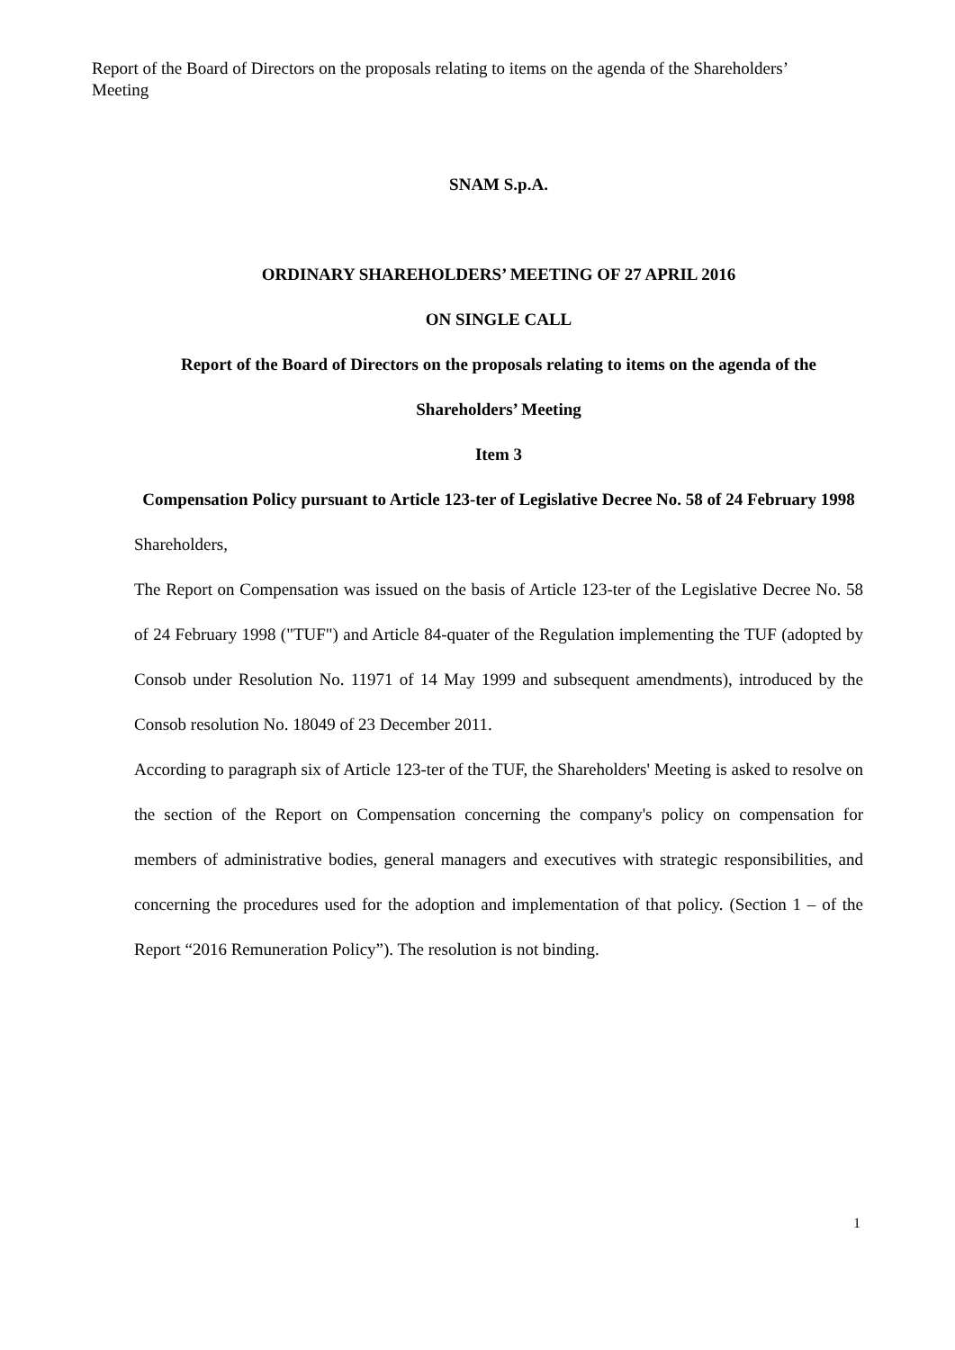Report of the Board of Directors on the proposals relating to items on the agenda of the Shareholders’ Meeting
SNAM S.p.A.
ORDINARY SHAREHOLDERS’ MEETING OF 27 APRIL 2016
ON SINGLE CALL
Report of the Board of Directors on the proposals relating to items on the agenda of the Shareholders’ Meeting
Item 3
Compensation Policy pursuant to Article 123-ter of Legislative Decree No. 58 of 24 February 1998
Shareholders,
The Report on Compensation was issued on the basis of Article 123-ter of the Legislative Decree No. 58 of 24 February 1998 ("TUF") and Article 84-quater of the Regulation implementing the TUF (adopted by Consob under Resolution No. 11971 of 14 May 1999 and subsequent amendments), introduced by the Consob resolution No. 18049 of 23 December 2011.
According to paragraph six of Article 123-ter of the TUF, the Shareholders' Meeting is asked to resolve on the section of the Report on Compensation concerning the company's policy on compensation for members of administrative bodies, general managers and executives with strategic responsibilities, and concerning the procedures used for the adoption and implementation of that policy. (Section 1 – of the Report “2016 Remuneration Policy”). The resolution is not binding.
1